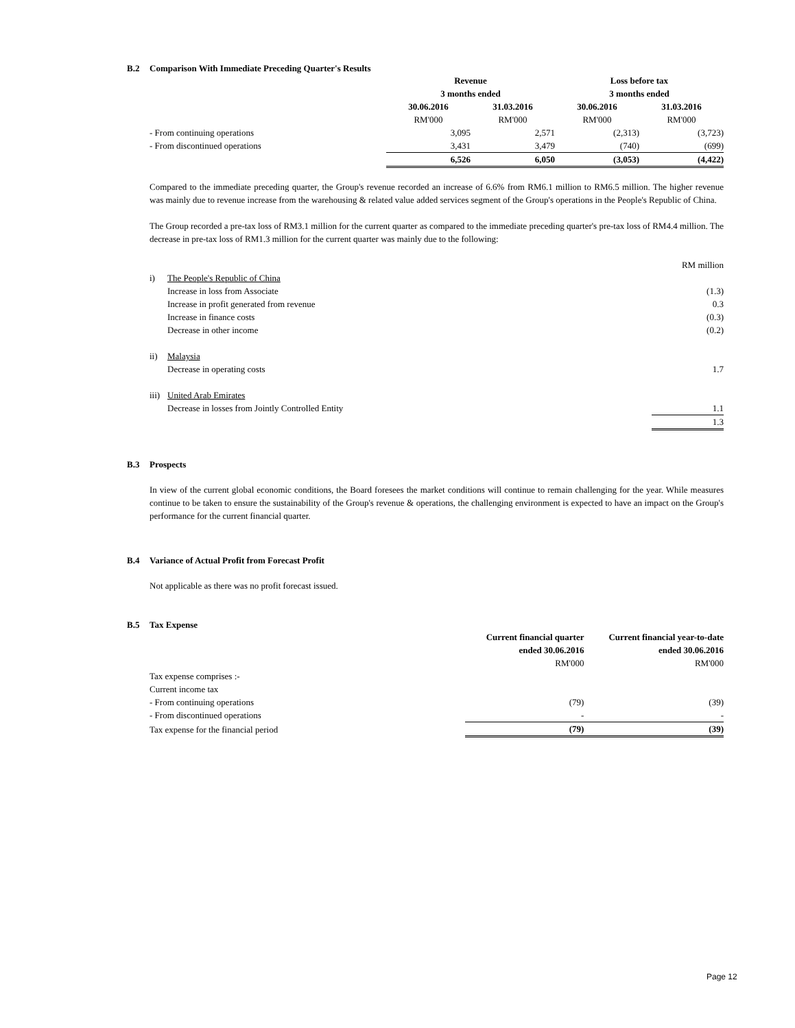B.2 Comparison With Immediate Preceding Quarter's Results
| | Revenue | | Loss before tax | |
| | 3 months ended | | 3 months ended | |
| | 30.06.2016 | 31.03.2016 | 30.06.2016 | 31.03.2016 |
| | RM'000 | RM'000 | RM'000 | RM'000 |
| - From continuing operations | 3,095 | 2,571 | (2,313) | (3,723) |
| - From discontinued operations | 3,431 | 3,479 | (740) | (699) |
| | 6,526 | 6,050 | (3,053) | (4,422) |
Compared to the immediate preceding quarter, the Group's revenue recorded an increase of 6.6% from RM6.1 million to RM6.5 million. The higher revenue was mainly due to revenue increase from the warehousing & related value added services segment of the Group's operations in the People's Republic of China.
The Group recorded a pre-tax loss of RM3.1 million for the current quarter as compared to the immediate preceding quarter's pre-tax loss of RM4.4 million. The decrease in pre-tax loss of RM1.3 million for the current quarter was mainly due to the following:
| | | RM million |
| i) | The People's Republic of China | |
| | Increase in loss from Associate | (1.3) |
| | Increase in profit generated from revenue | 0.3 |
| | Increase in finance costs | (0.3) |
| | Decrease in other income | (0.2) |
| ii) | Malaysia | |
| | Decrease in operating costs | 1.7 |
| iii) | United Arab Emirates | |
| | Decrease in losses from Jointly Controlled Entity | 1.1 |
| | | 1.3 |
B.3 Prospects
In view of the current global economic conditions, the Board foresees the market conditions will continue to remain challenging for the year. While measures continue to be taken to ensure the sustainability of the Group's revenue & operations, the challenging environment is expected to have an impact on the Group's performance for the current financial quarter.
B.4 Variance of Actual Profit from Forecast Profit
Not applicable as there was no profit forecast issued.
B.5 Tax Expense
| | Current financial quarter | Current financial year-to-date |
| | ended 30.06.2016 | ended 30.06.2016 |
| | RM'000 | RM'000 |
| Tax expense comprises :- | | |
| Current income tax | | |
| - From continuing operations | (79) | (39) |
| - From discontinued operations | - | - |
| Tax expense for the financial period | (79) | (39) |
Page 12